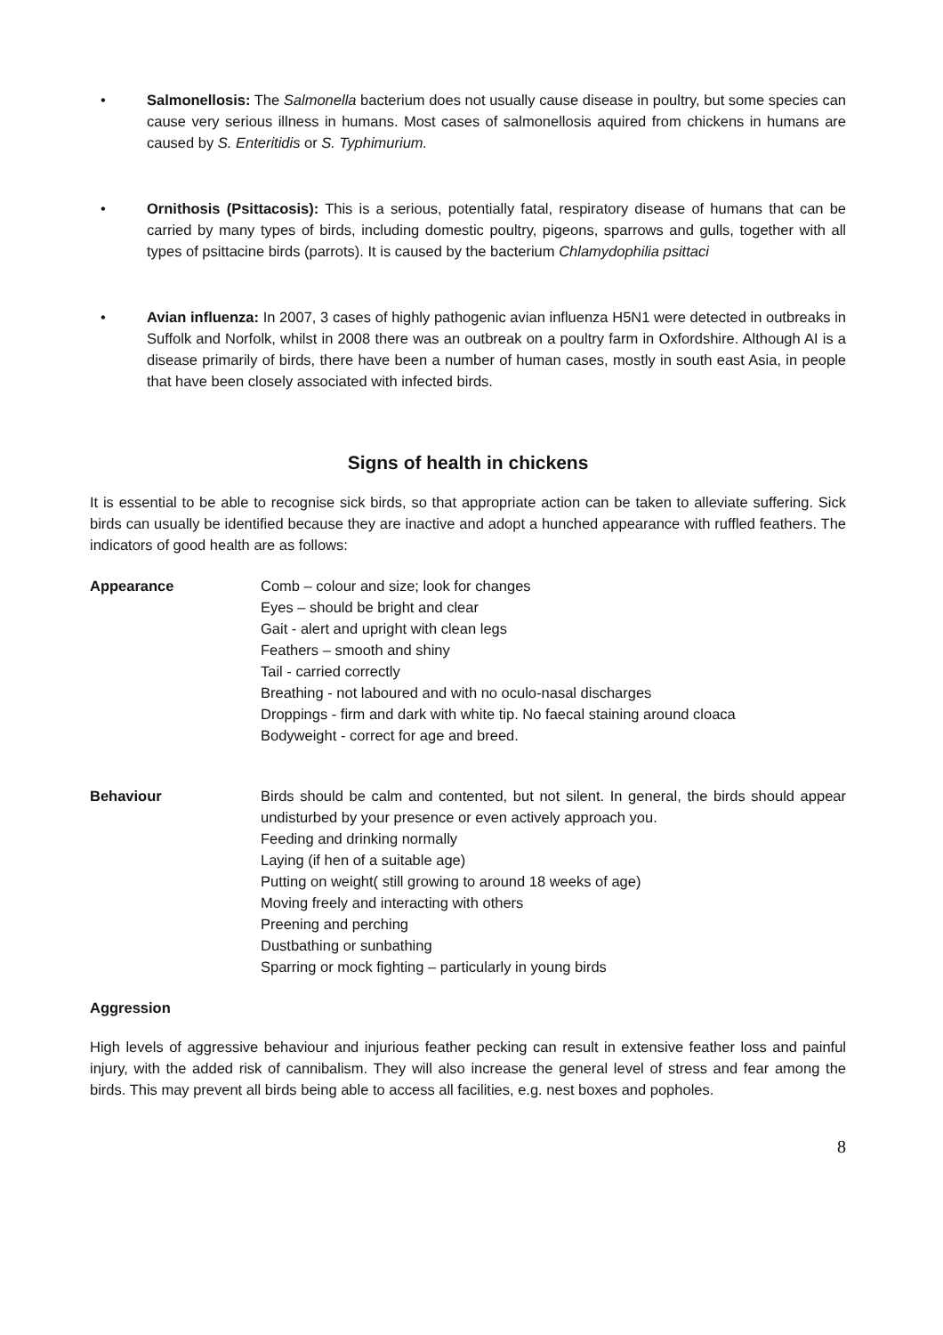• Salmonellosis: The Salmonella bacterium does not usually cause disease in poultry, but some species can cause very serious illness in humans. Most cases of salmonellosis aquired from chickens in humans are caused by S. Enteritidis or S. Typhimurium.
• Ornithosis (Psittacosis): This is a serious, potentially fatal, respiratory disease of humans that can be carried by many types of birds, including domestic poultry, pigeons, sparrows and gulls, together with all types of psittacine birds (parrots). It is caused by the bacterium Chlamydophilia psittaci
• Avian influenza: In 2007, 3 cases of highly pathogenic avian influenza H5N1 were detected in outbreaks in Suffolk and Norfolk, whilst in 2008 there was an outbreak on a poultry farm in Oxfordshire. Although AI is a disease primarily of birds, there have been a number of human cases, mostly in south east Asia, in people that have been closely associated with infected birds.
Signs of health in chickens
It is essential to be able to recognise sick birds, so that appropriate action can be taken to alleviate suffering. Sick birds can usually be identified because they are inactive and adopt a hunched appearance with ruffled feathers. The indicators of good health are as follows:
Appearance Comb – colour and size; look for changes
Eyes – should be bright and clear
Gait - alert and upright with clean legs
Feathers – smooth and shiny
Tail - carried correctly
Breathing - not laboured and with no oculo-nasal discharges
Droppings - firm and dark with white tip. No faecal staining around cloaca
Bodyweight - correct for age and breed.
Behaviour Birds should be calm and contented, but not silent. In general, the birds should appear undisturbed by your presence or even actively approach you.
Feeding and drinking normally
Laying (if hen of a suitable age)
Putting on weight( still growing to around 18 weeks of age)
Moving freely and interacting with others
Preening and perching
Dustbathing or sunbathing
Sparring or mock fighting – particularly in young birds
Aggression
High levels of aggressive behaviour and injurious feather pecking can result in extensive feather loss and painful injury, with the added risk of cannibalism. They will also increase the general level of stress and fear among the birds. This may prevent all birds being able to access all facilities, e.g. nest boxes and popholes.
8